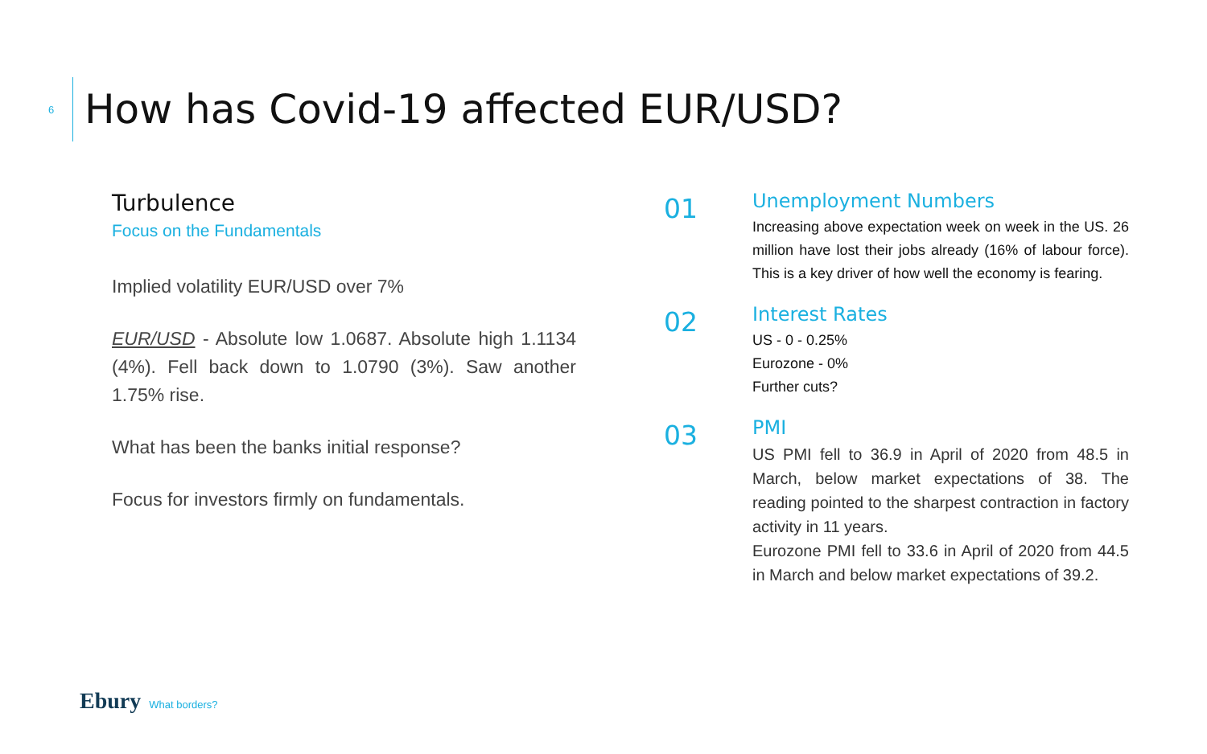6
How has Covid-19 affected EUR/USD?
Turbulence
Focus on the Fundamentals
Implied volatility EUR/USD over 7%
EUR/USD - Absolute low 1.0687. Absolute high 1.1134 (4%). Fell back down to 1.0790 (3%). Saw another 1.75% rise.
What has been the banks initial response?
Focus for investors firmly on fundamentals.
01
Unemployment Numbers
Increasing above expectation week on week in the US. 26 million have lost their jobs already (16% of labour force). This is a key driver of how well the economy is fearing.
02
Interest Rates
US - 0 - 0.25%
Eurozone - 0%
Further cuts?
03
PMI
US PMI fell to 36.9 in April of 2020 from 48.5 in March, below market expectations of 38. The reading pointed to the sharpest contraction in factory activity in 11 years.
Eurozone PMI fell to 33.6 in April of 2020 from 44.5 in March and below market expectations of 39.2.
Ebury What borders?